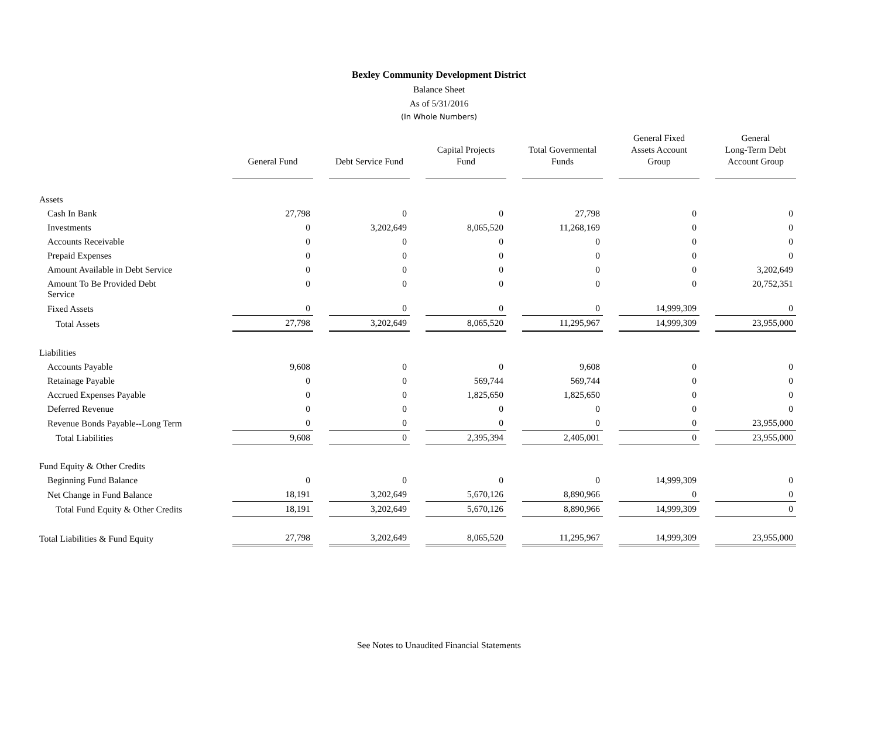Bexley Community Development District
Balance Sheet
As of 5/31/2016
(In Whole Numbers)
| | General Fund | Debt Service Fund | Capital Projects Fund | Total Govermental Funds | General Fixed Assets Account Group | General Long-Term Debt Account Group |
| --- | --- | --- | --- | --- | --- | --- |
| Assets | | | | | | |
| Cash In Bank | 27,798 | 0 | 0 | 27,798 | 0 | 0 |
| Investments | 0 | 3,202,649 | 8,065,520 | 11,268,169 | 0 | 0 |
| Accounts Receivable | 0 | 0 | 0 | 0 | 0 | 0 |
| Prepaid Expenses | 0 | 0 | 0 | 0 | 0 | 0 |
| Amount Available in Debt Service | 0 | 0 | 0 | 0 | 0 | 3,202,649 |
| Amount To Be Provided Debt Service | 0 | 0 | 0 | 0 | 0 | 20,752,351 |
| Fixed Assets | 0 | 0 | 0 | 0 | 14,999,309 | 0 |
| Total Assets | 27,798 | 3,202,649 | 8,065,520 | 11,295,967 | 14,999,309 | 23,955,000 |
| Liabilities | | | | | | |
| Accounts Payable | 9,608 | 0 | 0 | 9,608 | 0 | 0 |
| Retainage Payable | 0 | 0 | 569,744 | 569,744 | 0 | 0 |
| Accrued Expenses Payable | 0 | 0 | 1,825,650 | 1,825,650 | 0 | 0 |
| Deferred Revenue | 0 | 0 | 0 | 0 | 0 | 0 |
| Revenue Bonds Payable--Long Term | 0 | 0 | 0 | 0 | 0 | 23,955,000 |
| Total Liabilities | 9,608 | 0 | 2,395,394 | 2,405,001 | 0 | 23,955,000 |
| Fund Equity & Other Credits | | | | | | |
| Beginning Fund Balance | 0 | 0 | 0 | 0 | 14,999,309 | 0 |
| Net Change in Fund Balance | 18,191 | 3,202,649 | 5,670,126 | 8,890,966 | 0 | 0 |
| Total Fund Equity & Other Credits | 18,191 | 3,202,649 | 5,670,126 | 8,890,966 | 14,999,309 | 0 |
| Total Liabilities & Fund Equity | 27,798 | 3,202,649 | 8,065,520 | 11,295,967 | 14,999,309 | 23,955,000 |
See Notes to Unaudited Financial Statements